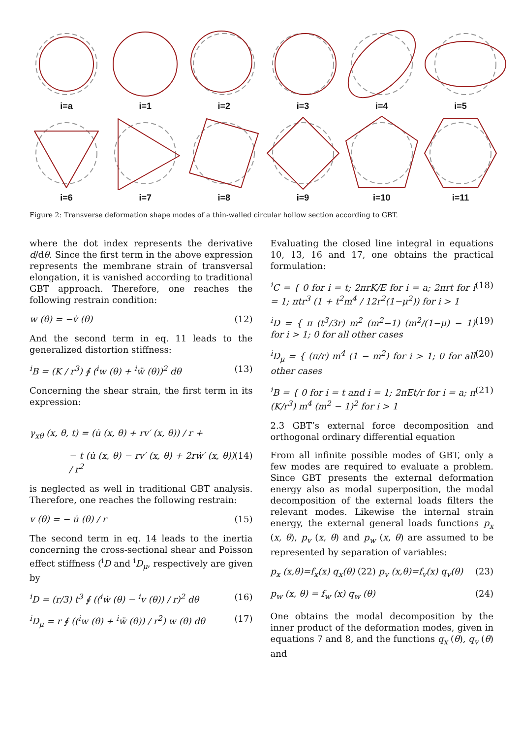i=a i=1 i=2 i=3 i=4 i=5
i=6 i=7 i=8 i=9 i=10 i=11
Figure 2: Transverse deformation shape modes of a thin-walled circular hollow section according to GBT.
where the dot index represents the derivative d/dθ. Since the first term in the above expression represents the membrane strain of transversal elongation, it is vanished according to traditional GBT approach. Therefore, one reaches the following restrain condition:
w (θ) = −v̇ (θ) (12)
And the second term in eq. 11 leads to the generalized distortion stiffness:
<sup>i</sup> B = (K / r<sup>3</sup>) ∮ (<sup>i</sup>w (θ) + <sup>i</sup>ẅ (θ))<sup>2</sup> dθ (13)
Concerning the shear strain, the first term in its expression:
γ<sub>xθ</sub> (x, θ, t) = (u̇ (x, θ) + rv′ (x, θ)) / r +
− t (u̇ (x, θ) − rv′ (x, θ) + 2rẇ′ (x, θ)) / r<sup>2</sup> (14)
is neglected as well in traditional GBT analysis. Therefore, one reaches the following restrain:
v (θ) = − u̇ (θ) / r (15)
The second term in eq. 14 leads to the inertia concerning the cross-sectional shear and Poisson effect stiffness (<sup>i</sup>D and <sup>i</sup>D<sub>μ</sub>, respectively are given by
<sup>i</sup> D = (r/3) t<sup>3</sup> ∮ ((<sup>i</sup>ẇ (θ) − <sup>i</sup>v (θ)) / r)<sup>2</sup> dθ (16)
<sup>i</sup> D<sub>μ</sub> = r ∮ ((<sup>i</sup>w (θ) + <sup>i</sup>ẅ (θ)) / r<sup>2</sup>) w (θ) dθ (17)
Evaluating the closed line integral in equations 10, 13, 16 and 17, one obtains the practical formulation:
<sup>i</sup> C = { 0 for i = t; 2πrK/E for i = a; 2πrt for i = 1; πtr<sup>3</sup> (1 + t<sup>2</sup>m<sup>4</sup> / 12r<sup>2</sup>(1−μ<sup>2</sup>)) for i > 1 (18)
<sup>i</sup> D = { π (t<sup>3</sup>/3r) m<sup>2</sup> (m<sup>2</sup>−1) (m<sup>2</sup>/(1−μ) − 1) for i > 1; 0 for all other cases (19)
<sup>i</sup> D<sub>μ</sub> = { (π/r) m<sup>4</sup> (1 − m<sup>2</sup>) for i > 1; 0 for all other cases (20)
<sup>i</sup> B = { 0 for i = t and i = 1; 2πEt/r for i = a; π (K/r<sup>3</sup>) m<sup>4</sup> (m<sup>2</sup> − 1)<sup>2</sup> for i > 1 (21)
2.3 GBT’s external force decomposition and orthogonal ordinary differential equation
From all infinite possible modes of GBT, only a few modes are required to evaluate a problem. Since GBT presents the external deformation energy also as modal superposition, the modal decomposition of the external loads filters the relevant modes. Likewise the internal strain energy, the external general loads functions p<sub>x</sub> (x, θ), p<sub>v</sub> (x, θ) and p<sub>w</sub> (x, θ) are assumed to be represented by separation of variables:
p<sub>x</sub> (x,θ)=f<sub>x</sub>(x) q<sub>x</sub>(θ) (22) p<sub>v</sub> (x,θ)=f<sub>v</sub>(x) q<sub>v</sub>(θ) (23)
p<sub>w</sub> (x, θ) = f<sub>w</sub> (x) q<sub>w</sub> (θ) (24)
One obtains the modal decomposition by the inner product of the deformation modes, given in equations 7 and 8, and the functions q<sub>x</sub> (θ), q<sub>v</sub> (θ) and